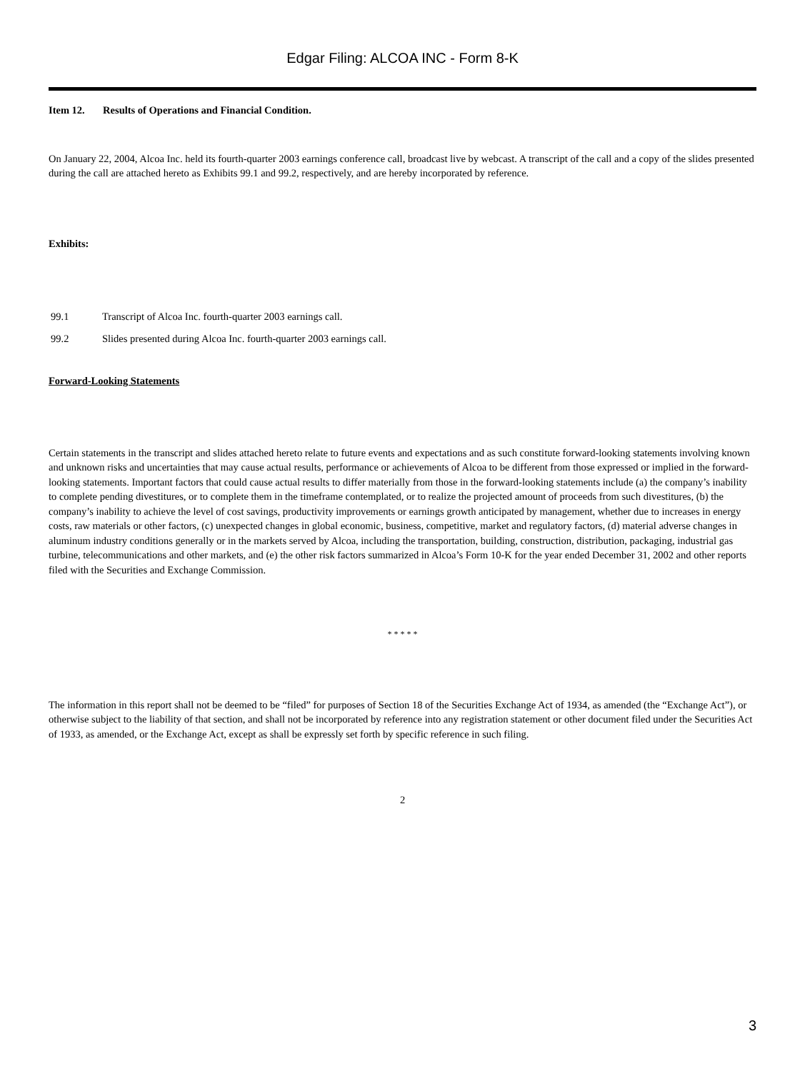Edgar Filing: ALCOA INC - Form 8-K
Item 12. Results of Operations and Financial Condition.
On January 22, 2004, Alcoa Inc. held its fourth-quarter 2003 earnings conference call, broadcast live by webcast. A transcript of the call and a copy of the slides presented during the call are attached hereto as Exhibits 99.1 and 99.2, respectively, and are hereby incorporated by reference.
Exhibits:
99.1 Transcript of Alcoa Inc. fourth-quarter 2003 earnings call.
99.2 Slides presented during Alcoa Inc. fourth-quarter 2003 earnings call.
Forward-Looking Statements
Certain statements in the transcript and slides attached hereto relate to future events and expectations and as such constitute forward-looking statements involving known and unknown risks and uncertainties that may cause actual results, performance or achievements of Alcoa to be different from those expressed or implied in the forward-looking statements. Important factors that could cause actual results to differ materially from those in the forward-looking statements include (a) the company’s inability to complete pending divestitures, or to complete them in the timeframe contemplated, or to realize the projected amount of proceeds from such divestitures, (b) the company’s inability to achieve the level of cost savings, productivity improvements or earnings growth anticipated by management, whether due to increases in energy costs, raw materials or other factors, (c) unexpected changes in global economic, business, competitive, market and regulatory factors, (d) material adverse changes in aluminum industry conditions generally or in the markets served by Alcoa, including the transportation, building, construction, distribution, packaging, industrial gas turbine, telecommunications and other markets, and (e) the other risk factors summarized in Alcoa’s Form 10-K for the year ended December 31, 2002 and other reports filed with the Securities and Exchange Commission.
* * * * *
The information in this report shall not be deemed to be “filed” for purposes of Section 18 of the Securities Exchange Act of 1934, as amended (the “Exchange Act”), or otherwise subject to the liability of that section, and shall not be incorporated by reference into any registration statement or other document filed under the Securities Act of 1933, as amended, or the Exchange Act, except as shall be expressly set forth by specific reference in such filing.
2
3